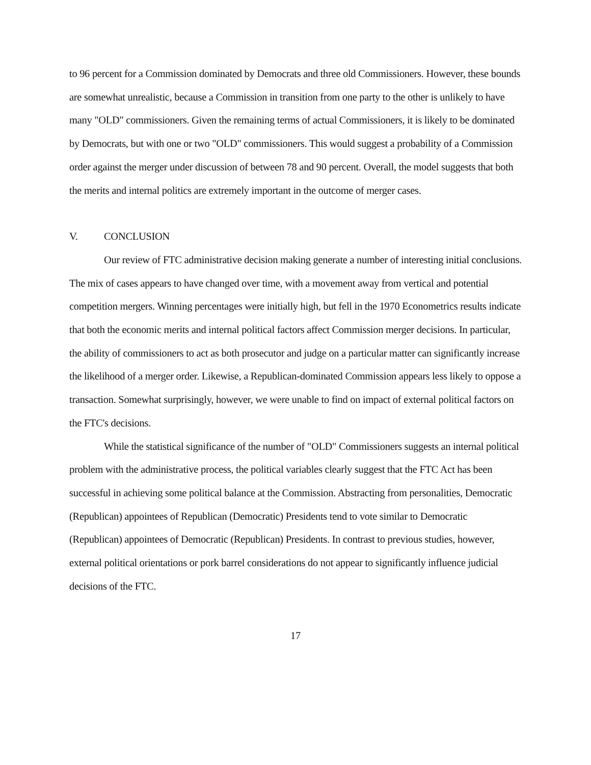to 96 percent for a Commission dominated by Democrats and three old Commissioners. However, these bounds are somewhat unrealistic, because a Commission in transition from one party to the other is unlikely to have many "OLD" commissioners. Given the remaining terms of actual Commissioners, it is likely to be dominated by Democrats, but with one or two "OLD" commissioners. This would suggest a probability of a Commission order against the merger under discussion of between 78 and 90 percent. Overall, the model suggests that both the merits and internal politics are extremely important in the outcome of merger cases.
V. CONCLUSION
Our review of FTC administrative decision making generate a number of interesting initial conclusions. The mix of cases appears to have changed over time, with a movement away from vertical and potential competition mergers. Winning percentages were initially high, but fell in the 1970 Econometrics results indicate that both the economic merits and internal political factors affect Commission merger decisions. In particular, the ability of commissioners to act as both prosecutor and judge on a particular matter can significantly increase the likelihood of a merger order. Likewise, a Republican-dominated Commission appears less likely to oppose a transaction. Somewhat surprisingly, however, we were unable to find on impact of external political factors on the FTC's decisions.
While the statistical significance of the number of "OLD" Commissioners suggests an internal political problem with the administrative process, the political variables clearly suggest that the FTC Act has been successful in achieving some political balance at the Commission. Abstracting from personalities, Democratic (Republican) appointees of Republican (Democratic) Presidents tend to vote similar to Democratic (Republican) appointees of Democratic (Republican) Presidents. In contrast to previous studies, however, external political orientations or pork barrel considerations do not appear to significantly influence judicial decisions of the FTC.
17